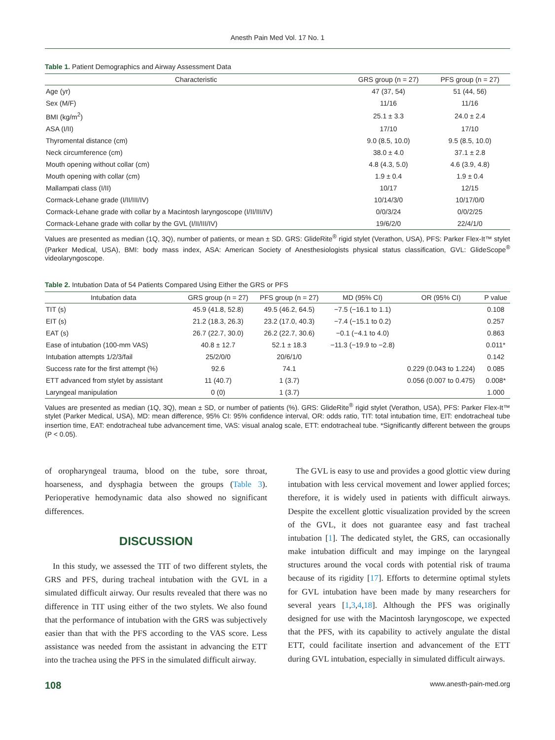Anesth Pain Med Vol. 17 No. 1
Table 1. Patient Demographics and Airway Assessment Data
| Characteristic | GRS group (n = 27) | PFS group (n = 27) |
| --- | --- | --- |
| Age (yr) | 47 (37, 54) | 51 (44, 56) |
| Sex (M/F) | 11/16 | 11/16 |
| BMI (kg/m<sup>2</sup>) | 25.1 ± 3.3 | 24.0 ± 2.4 |
| ASA (I/II) | 17/10 | 17/10 |
| Thyromental distance (cm) | 9.0 (8.5, 10.0) | 9.5 (8.5, 10.0) |
| Neck circumference (cm) | 38.0 ± 4.0 | 37.1 ± 2.8 |
| Mouth opening without collar (cm) | 4.8 (4.3, 5.0) | 4.6 (3.9, 4.8) |
| Mouth opening with collar (cm) | 1.9 ± 0.4 | 1.9 ± 0.4 |
| Mallampati class (I/II) | 10/17 | 12/15 |
| Cormack-Lehane grade (I/II/III/IV) | 10/14/3/0 | 10/17/0/0 |
| Cormack-Lehane grade with collar by a Macintosh laryngoscope (I/II/III/IV) | 0/0/3/24 | 0/0/2/25 |
| Cormack-Lehane grade with collar by the GVL (I/II/III/IV) | 19/6/2/0 | 22/4/1/0 |
Values are presented as median (1Q, 3Q), number of patients, or mean ± SD. GRS: GlideRite<sup>®</sup> rigid stylet (Verathon, USA), PFS: Parker Flex-It™ stylet (Parker Medical, USA), BMI: body mass index, ASA: American Society of Anesthesiologists physical status classification, GVL: GlideScope<sup>®</sup> videolaryngoscope.
Table 2. Intubation Data of 54 Patients Compared Using Either the GRS or PFS
| Intubation data | GRS group (n = 27) | PFS group (n = 27) | MD (95% CI) | OR (95% CI) | P value |
| --- | --- | --- | --- | --- | --- |
| TIT (s) | 45.9 (41.8, 52.8) | 49.5 (46.2, 64.5) | −7.5 (−16.1 to 1.1) | | 0.108 |
| EIT (s) | 21.2 (18.3, 26.3) | 23.2 (17.0, 40.3) | −7.4 (−15.1 to 0.2) | | 0.257 |
| EAT (s) | 26.7 (22.7, 30.0) | 26.2 (22.7, 30.6) | −0.1 (−4.1 to 4.0) | | 0.863 |
| Ease of intubation (100-mm VAS) | 40.8 ± 12.7 | 52.1 ± 18.3 | −11.3 (−19.9 to −2.8) | | 0.011* |
| Intubation attempts 1/2/3/fail | 25/2/0/0 | 20/6/1/0 | | | 0.142 |
| Success rate for the first attempt (%) | 92.6 | 74.1 | | 0.229 (0.043 to 1.224) | 0.085 |
| ETT advanced from stylet by assistant | 11 (40.7) | 1 (3.7) | | 0.056 (0.007 to 0.475) | 0.008* |
| Laryngeal manipulation | 0 (0) | 1 (3.7) | | | 1.000 |
Values are presented as median (1Q, 3Q), mean ± SD, or number of patients (%). GRS: GlideRite<sup>®</sup> rigid stylet (Verathon, USA), PFS: Parker Flex-It™ stylet (Parker Medical, USA), MD: mean difference, 95% CI: 95% confidence interval, OR: odds ratio, TIT: total intubation time, EIT: endotracheal tube insertion time, EAT: endotracheal tube advancement time, VAS: visual analog scale, ETT: endotracheal tube. *Significantly different between the groups (P < 0.05).
of oropharyngeal trauma, blood on the tube, sore throat, hoarseness, and dysphagia between the groups (Table 3). Perioperative hemodynamic data also showed no significant differences.
DISCUSSION
In this study, we assessed the TIT of two different stylets, the GRS and PFS, during tracheal intubation with the GVL in a simulated difficult airway. Our results revealed that there was no difference in TIT using either of the two stylets. We also found that the performance of intubation with the GRS was subjectively easier than that with the PFS according to the VAS score. Less assistance was needed from the assistant in advancing the ETT into the trachea using the PFS in the simulated difficult airway.
The GVL is easy to use and provides a good glottic view during intubation with less cervical movement and lower applied forces; therefore, it is widely used in patients with difficult airways. Despite the excellent glottic visualization provided by the screen of the GVL, it does not guarantee easy and fast tracheal intubation [1]. The dedicated stylet, the GRS, can occasionally make intubation difficult and may impinge on the laryngeal structures around the vocal cords with potential risk of trauma because of its rigidity [17]. Efforts to determine optimal stylets for GVL intubation have been made by many researchers for several years [1,3,4,18]. Although the PFS was originally designed for use with the Macintosh laryngoscope, we expected that the PFS, with its capability to actively angulate the distal ETT, could facilitate insertion and advancement of the ETT during GVL intubation, especially in simulated difficult airways.
108 www.anesth-pain-med.org